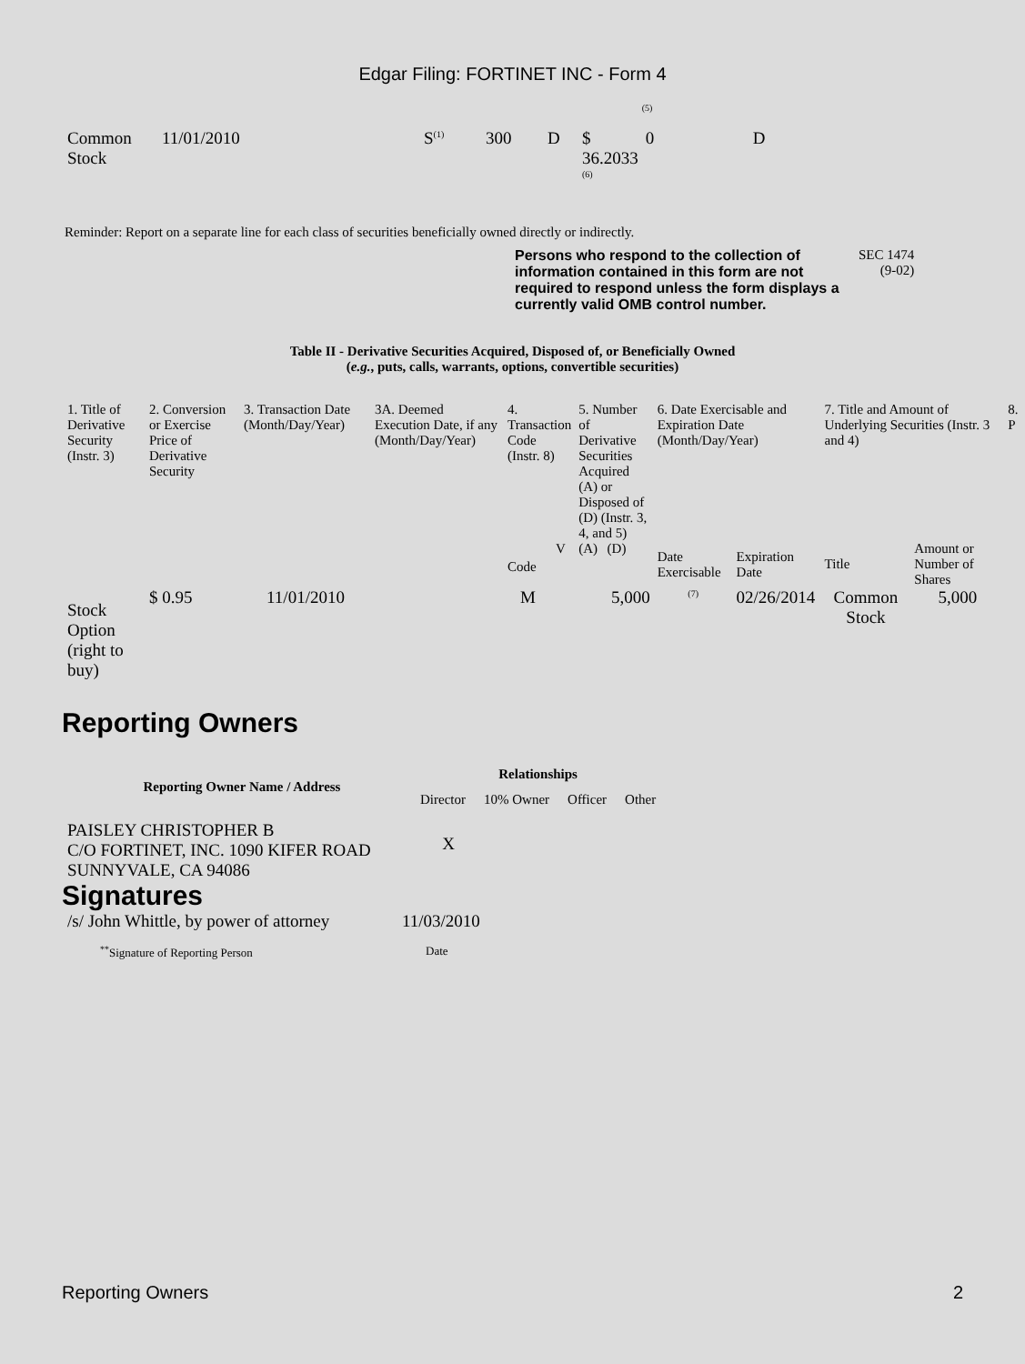Edgar Filing: FORTINET INC - Form 4
| | | | | | | <sup>(5)</sup> | |
| Common Stock | 11/01/2010 | S<sup>(1)</sup> | 300 | D | $ 36.2033 <sup>(6)</sup> | 0 | D |
Reminder: Report on a separate line for each class of securities beneficially owned directly or indirectly.
Persons who respond to the collection of information contained in this form are not required to respond unless the form displays a currently valid OMB control number.
SEC 1474
(9-02)
Table II - Derivative Securities Acquired, Disposed of, or Beneficially Owned
(e.g., puts, calls, warrants, options, convertible securities)
| 1. Title of Derivative Security (Instr. 3) | 2. Conversion or Exercise Price of Derivative Security | 3. Transaction Date (Month/Day/Year) | 3A. Deemed Execution Date, if any (Month/Day/Year) | 4. Transaction Code (Instr. 8) | | 5. Number of Derivative Securities Acquired (A) or Disposed of (D) (Instr. 3, 4, and 5) | | 6. Date Exercisable and Expiration Date (Month/Day/Year) | | 7. Title and Amount of Underlying Securities (Instr. 3 and 4) | | 8. P |
| | | | | Code | V | (A) | (D) | Date Exercisable | Expiration Date | Title | Amount or Number of Shares | |
| Stock Option (right to buy) | $ 0.95 | 11/01/2010 | | M | | | 5,000 | <sup>(7)</sup> | 02/26/2014 | Common Stock | 5,000 | |
Reporting Owners
| Reporting Owner Name / Address | Relationships | | | |
| --- | --- | --- | --- | --- |
| | Director | 10% Owner | Officer | Other |
| PAISLEY CHRISTOPHER B C/O FORTINET, INC. 1090 KIFER ROAD SUNNYVALE, CA 94086 | X | | | |
Signatures
| /s/ John Whittle, by power of attorney | 11/03/2010 |
| <sup>**</sup> Signature of Reporting Person | Date |
Reporting Owners 2